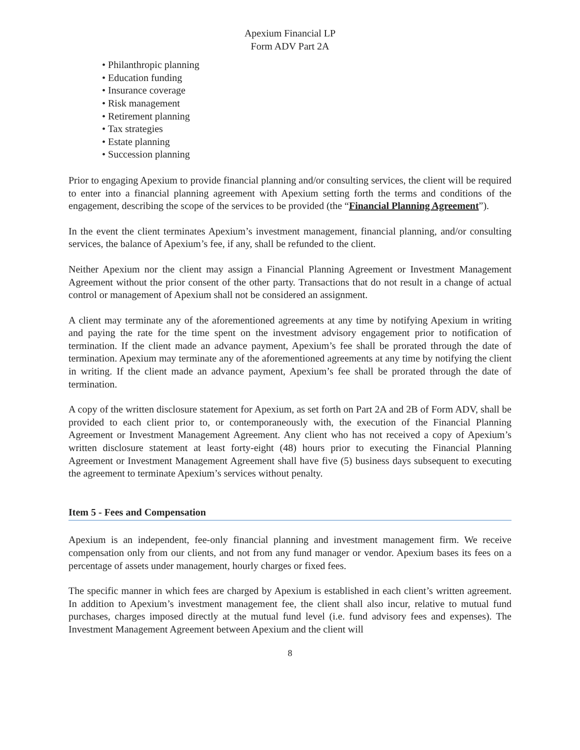Apexium Financial LP
Form ADV Part 2A
• Philanthropic planning
• Education funding
• Insurance coverage
• Risk management
• Retirement planning
• Tax strategies
• Estate planning
• Succession planning
Prior to engaging Apexium to provide financial planning and/or consulting services, the client will be required to enter into a financial planning agreement with Apexium setting forth the terms and conditions of the engagement, describing the scope of the services to be provided (the “Financial Planning Agreement”).
In the event the client terminates Apexium’s investment management, financial planning, and/or consulting services, the balance of Apexium’s fee, if any, shall be refunded to the client.
Neither Apexium nor the client may assign a Financial Planning Agreement or Investment Management Agreement without the prior consent of the other party. Transactions that do not result in a change of actual control or management of Apexium shall not be considered an assignment.
A client may terminate any of the aforementioned agreements at any time by notifying Apexium in writing and paying the rate for the time spent on the investment advisory engagement prior to notification of termination. If the client made an advance payment, Apexium’s fee shall be prorated through the date of termination. Apexium may terminate any of the aforementioned agreements at any time by notifying the client in writing. If the client made an advance payment, Apexium’s fee shall be prorated through the date of termination.
A copy of the written disclosure statement for Apexium, as set forth on Part 2A and 2B of Form ADV, shall be provided to each client prior to, or contemporaneously with, the execution of the Financial Planning Agreement or Investment Management Agreement. Any client who has not received a copy of Apexium’s written disclosure statement at least forty-eight (48) hours prior to executing the Financial Planning Agreement or Investment Management Agreement shall have five (5) business days subsequent to executing the agreement to terminate Apexium’s services without penalty.
Item 5 - Fees and Compensation
Apexium is an independent, fee-only financial planning and investment management firm. We receive compensation only from our clients, and not from any fund manager or vendor. Apexium bases its fees on a percentage of assets under management, hourly charges or fixed fees.
The specific manner in which fees are charged by Apexium is established in each client’s written agreement. In addition to Apexium’s investment management fee, the client shall also incur, relative to mutual fund purchases, charges imposed directly at the mutual fund level (i.e. fund advisory fees and expenses). The Investment Management Agreement between Apexium and the client will
8